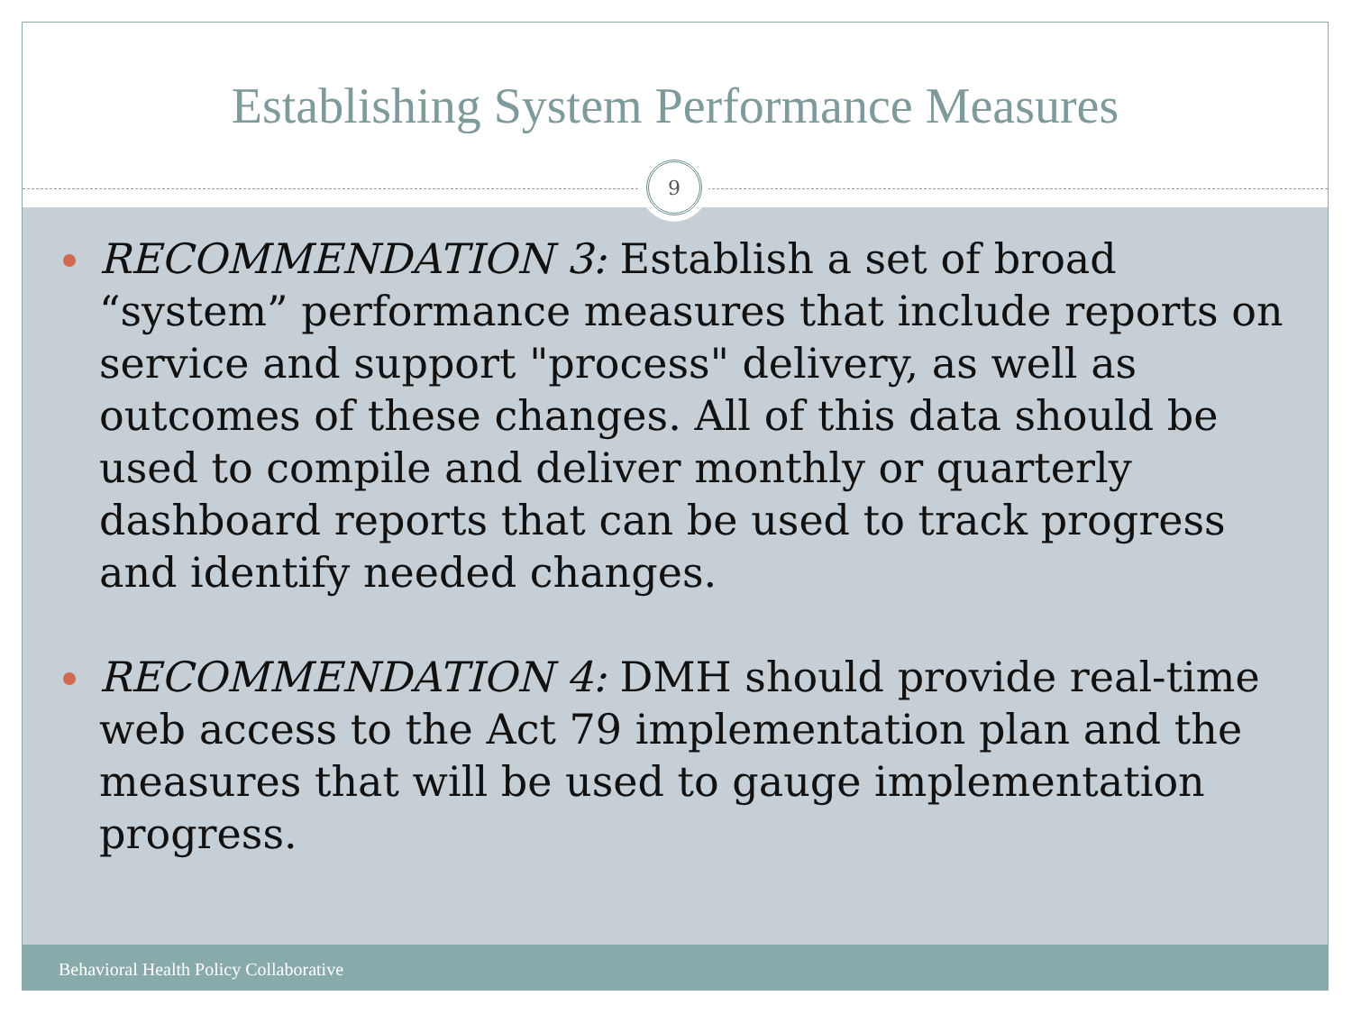Establishing System Performance Measures
9
RECOMMENDATION 3: Establish a set of broad “system” performance measures that include reports on service and support "process" delivery, as well as outcomes of these changes. All of this data should be used to compile and deliver monthly or quarterly dashboard reports that can be used to track progress and identify needed changes.
RECOMMENDATION 4: DMH should provide real-time web access to the Act 79 implementation plan and the measures that will be used to gauge implementation progress.
Behavioral Health Policy Collaborative